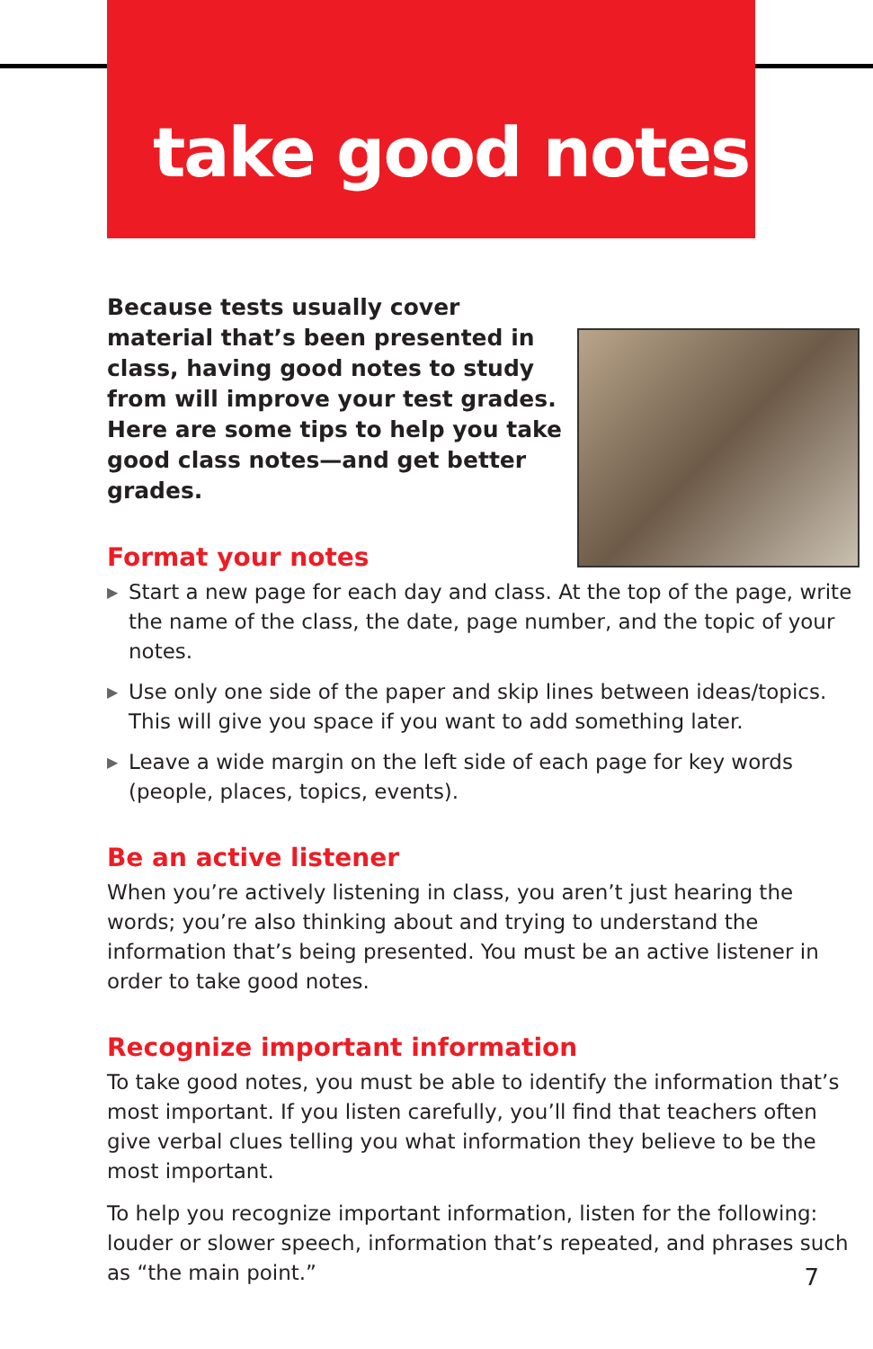take good notes
Because tests usually cover material that’s been presented in class, having good notes to study from will improve your test grades. Here are some tips to help you take good class notes—and get better grades.
Format your notes
▶ Start a new page for each day and class. At the top of the page, write the name of the class, the date, page number, and the topic of your notes.
▶ Use only one side of the paper and skip lines between ideas/topics. This will give you space if you want to add something later.
▶ Leave a wide margin on the left side of each page for key words (people, places, topics, events).
Be an active listener
When you’re actively listening in class, you aren’t just hearing the words; you’re also thinking about and trying to understand the information that’s being presented. You must be an active listener in order to take good notes.
Recognize important information
To take good notes, you must be able to identify the information that’s most important. If you listen carefully, you’ll find that teachers often give verbal clues telling you what information they believe to be the most important.
To help you recognize important information, listen for the following: louder or slower speech, information that’s repeated, and phrases such as “the main point.”
7